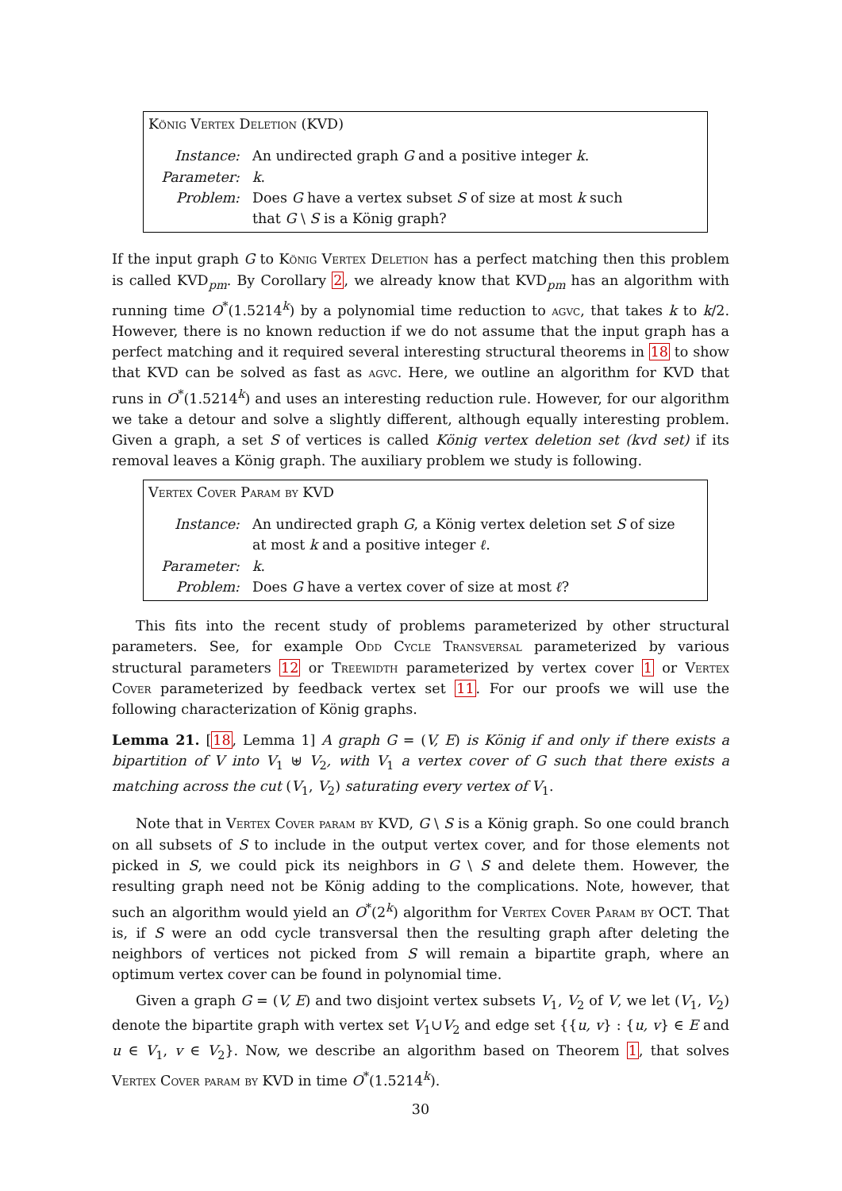König Vertex Deletion (KVD)
Instance: An undirected graph G and a positive integer k.
Parameter: k.
Problem: Does G have a vertex subset S of size at most k such
that G \ S is a König graph?
If the input graph G to König Vertex Deletion has a perfect matching then this problem is called KVD<sub>pm</sub>. By Corollary 2, we already know that KVD<sub>pm</sub> has an algorithm with running time O<sup>*</sup>(1.5214<sup>k</sup>) by a polynomial time reduction to agvc, that takes k to k/2. However, there is no known reduction if we do not assume that the input graph has a perfect matching and it required several interesting structural theorems in 18 to show that KVD can be solved as fast as agvc. Here, we outline an algorithm for KVD that runs in O<sup>*</sup>(1.5214<sup>k</sup>) and uses an interesting reduction rule. However, for our algorithm we take a detour and solve a slightly different, although equally interesting problem. Given a graph, a set S of vertices is called König vertex deletion set (kvd set) if its removal leaves a König graph. The auxiliary problem we study is following.
Vertex Cover Param by KVD
Instance: An undirected graph G, a König vertex deletion set S of size
at most k and a positive integer ℓ.
Parameter: k.
Problem: Does G have a vertex cover of size at most ℓ?
This fits into the recent study of problems parameterized by other structural parameters. See, for example Odd Cycle Transversal parameterized by various structural parameters 12 or Treewidth parameterized by vertex cover 1 or Vertex Cover parameterized by feedback vertex set 11. For our proofs we will use the following characterization of König graphs.
Lemma 21. [18, Lemma 1] A graph G = (V, E) is König if and only if there exists a bipartition of V into V<sub>1</sub> ⊎ V<sub>2</sub>, with V<sub>1</sub> a vertex cover of G such that there exists a matching across the cut (V<sub>1</sub>, V<sub>2</sub>) saturating every vertex of V<sub>1</sub>.
Note that in Vertex Cover param by KVD, G \ S is a König graph. So one could branch on all subsets of S to include in the output vertex cover, and for those elements not picked in S, we could pick its neighbors in G \ S and delete them. However, the resulting graph need not be König adding to the complications. Note, however, that such an algorithm would yield an O<sup>*</sup>(2<sup>k</sup>) algorithm for Vertex Cover Param by OCT. That is, if S were an odd cycle transversal then the resulting graph after deleting the neighbors of vertices not picked from S will remain a bipartite graph, where an optimum vertex cover can be found in polynomial time.
Given a graph G = (V, E) and two disjoint vertex subsets V<sub>1</sub>, V<sub>2</sub> of V, we let (V<sub>1</sub>, V<sub>2</sub>) denote the bipartite graph with vertex set V<sub>1</sub>∪V<sub>2</sub> and edge set {{u, v} : {u, v} ∈ E and u ∈ V<sub>1</sub>, v ∈ V<sub>2</sub>}. Now, we describe an algorithm based on Theorem 1, that solves Vertex Cover param by KVD in time O<sup>*</sup>(1.5214<sup>k</sup>).
30